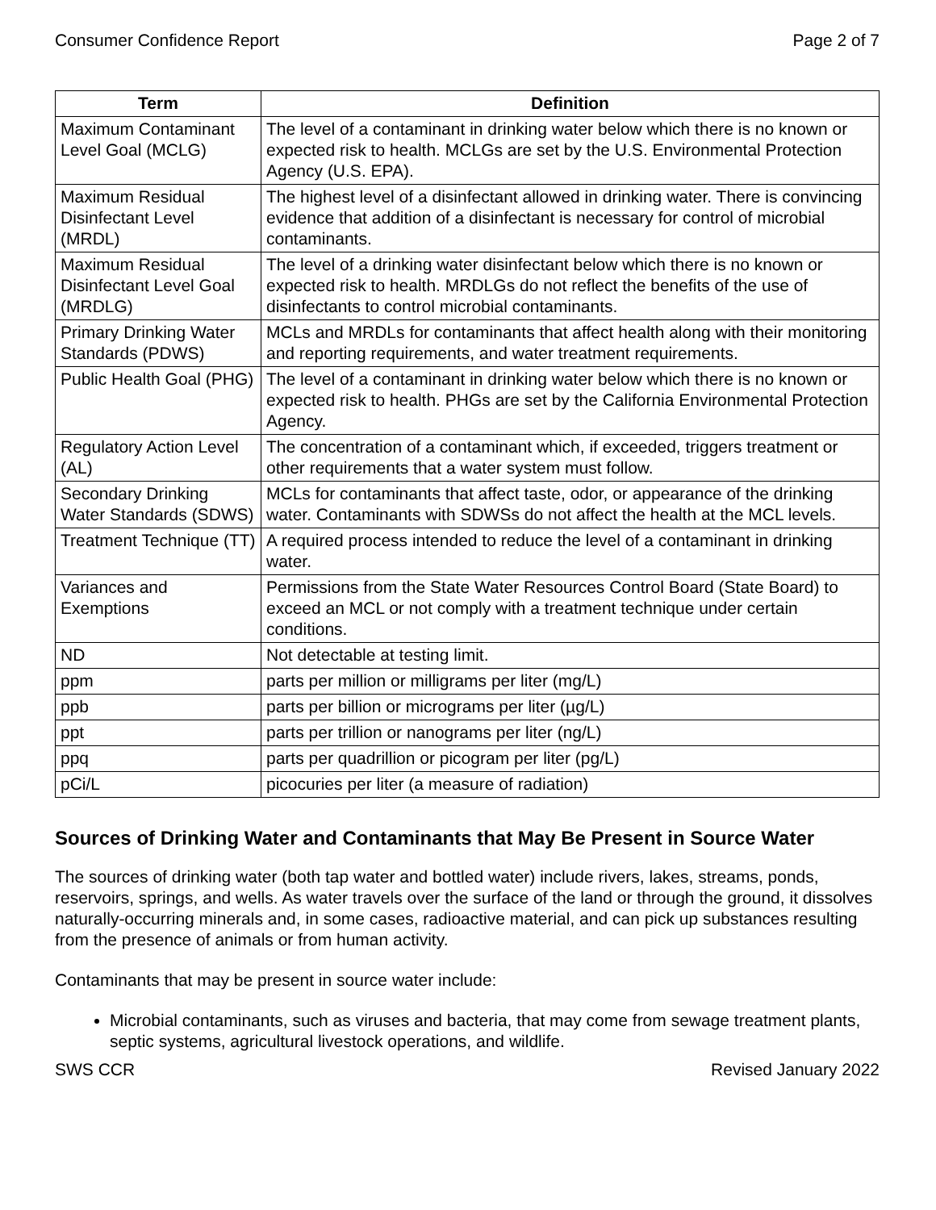Consumer Confidence Report Page 2 of 7
| Term | Definition |
| --- | --- |
| Maximum Contaminant Level Goal (MCLG) | The level of a contaminant in drinking water below which there is no known or expected risk to health. MCLGs are set by the U.S. Environmental Protection Agency (U.S. EPA). |
| Maximum Residual Disinfectant Level (MRDL) | The highest level of a disinfectant allowed in drinking water. There is convincing evidence that addition of a disinfectant is necessary for control of microbial contaminants. |
| Maximum Residual Disinfectant Level Goal (MRDLG) | The level of a drinking water disinfectant below which there is no known or expected risk to health. MRDLGs do not reflect the benefits of the use of disinfectants to control microbial contaminants. |
| Primary Drinking Water Standards (PDWS) | MCLs and MRDLs for contaminants that affect health along with their monitoring and reporting requirements, and water treatment requirements. |
| Public Health Goal (PHG) | The level of a contaminant in drinking water below which there is no known or expected risk to health. PHGs are set by the California Environmental Protection Agency. |
| Regulatory Action Level (AL) | The concentration of a contaminant which, if exceeded, triggers treatment or other requirements that a water system must follow. |
| Secondary Drinking Water Standards (SDWS) | MCLs for contaminants that affect taste, odor, or appearance of the drinking water. Contaminants with SDWSs do not affect the health at the MCL levels. |
| Treatment Technique (TT) | A required process intended to reduce the level of a contaminant in drinking water. |
| Variances and Exemptions | Permissions from the State Water Resources Control Board (State Board) to exceed an MCL or not comply with a treatment technique under certain conditions. |
| ND | Not detectable at testing limit. |
| ppm | parts per million or milligrams per liter (mg/L) |
| ppb | parts per billion or micrograms per liter (µg/L) |
| ppt | parts per trillion or nanograms per liter (ng/L) |
| ppq | parts per quadrillion or picogram per liter (pg/L) |
| pCi/L | picocuries per liter (a measure of radiation) |
Sources of Drinking Water and Contaminants that May Be Present in Source Water
The sources of drinking water (both tap water and bottled water) include rivers, lakes, streams, ponds, reservoirs, springs, and wells. As water travels over the surface of the land or through the ground, it dissolves naturally-occurring minerals and, in some cases, radioactive material, and can pick up substances resulting from the presence of animals or from human activity.
Contaminants that may be present in source water include:
Microbial contaminants, such as viruses and bacteria, that may come from sewage treatment plants, septic systems, agricultural livestock operations, and wildlife.
SWS CCR Revised January 2022